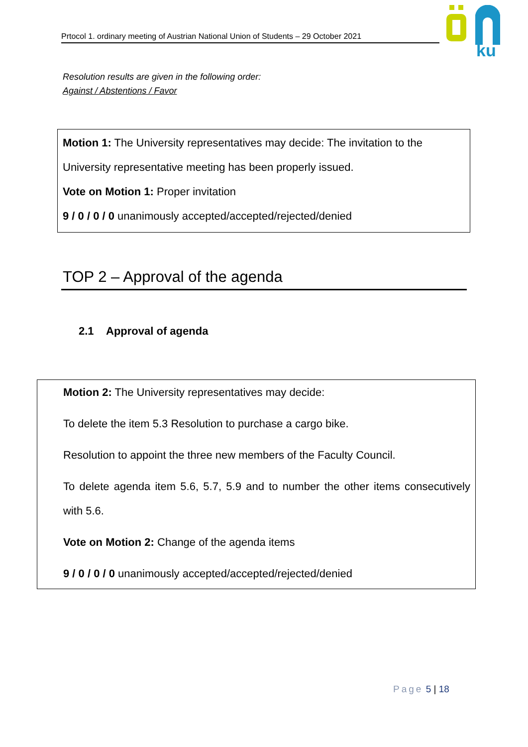Prtocol 1. ordinary meeting of Austrian National Union of Students – 29 October 2021
ku
Resolution results are given in the following order:
Against / Abstentions / Favor
Motion 1: The University representatives may decide: The invitation to the University representative meeting has been properly issued.
Vote on Motion 1: Proper invitation
9 / 0 / 0 / 0 unanimously accepted/accepted/rejected/denied
TOP 2 – Approval of the agenda
2.1 Approval of agenda
Motion 2: The University representatives may decide:
To delete the item 5.3 Resolution to purchase a cargo bike.
Resolution to appoint the three new members of the Faculty Council.
To delete agenda item 5.6, 5.7, 5.9 and to number the other items consecutively with 5.6.
Vote on Motion 2: Change of the agenda items
9 / 0 / 0 / 0 unanimously accepted/accepted/rejected/denied
Page 5 | 18